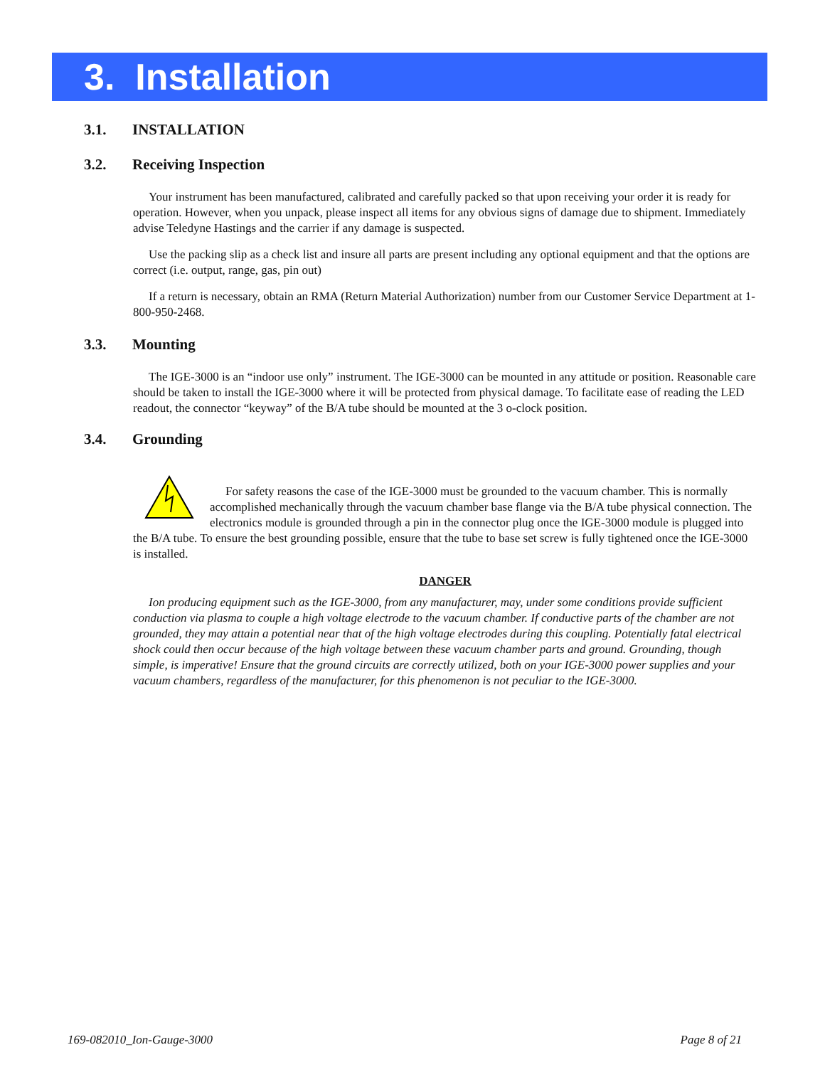3. Installation
3.1. INSTALLATION
3.2. Receiving Inspection
Your instrument has been manufactured, calibrated and carefully packed so that upon receiving your order it is ready for operation. However, when you unpack, please inspect all items for any obvious signs of damage due to shipment. Immediately advise Teledyne Hastings and the carrier if any damage is suspected.
Use the packing slip as a check list and insure all parts are present including any optional equipment and that the options are correct (i.e. output, range, gas, pin out)
If a return is necessary, obtain an RMA (Return Material Authorization) number from our Customer Service Department at 1-800-950-2468.
3.3. Mounting
The IGE-3000 is an “indoor use only” instrument. The IGE-3000 can be mounted in any attitude or position. Reasonable care should be taken to install the IGE-3000 where it will be protected from physical damage. To facilitate ease of reading the LED readout, the connector “keyway” of the B/A tube should be mounted at the 3 o-clock position.
3.4. Grounding
For safety reasons the case of the IGE-3000 must be grounded to the vacuum chamber. This is normally accomplished mechanically through the vacuum chamber base flange via the B/A tube physical connection. The electronics module is grounded through a pin in the connector plug once the IGE-3000 module is plugged into the B/A tube. To ensure the best grounding possible, ensure that the tube to base set screw is fully tightened once the IGE-3000 is installed.
DANGER
Ion producing equipment such as the IGE-3000, from any manufacturer, may, under some conditions provide sufficient conduction via plasma to couple a high voltage electrode to the vacuum chamber. If conductive parts of the chamber are not grounded, they may attain a potential near that of the high voltage electrodes during this coupling. Potentially fatal electrical shock could then occur because of the high voltage between these vacuum chamber parts and ground. Grounding, though simple, is imperative! Ensure that the ground circuits are correctly utilized, both on your IGE-3000 power supplies and your vacuum chambers, regardless of the manufacturer, for this phenomenon is not peculiar to the IGE-3000.
169-082010_Ion-Gauge-3000 Page 8 of 21